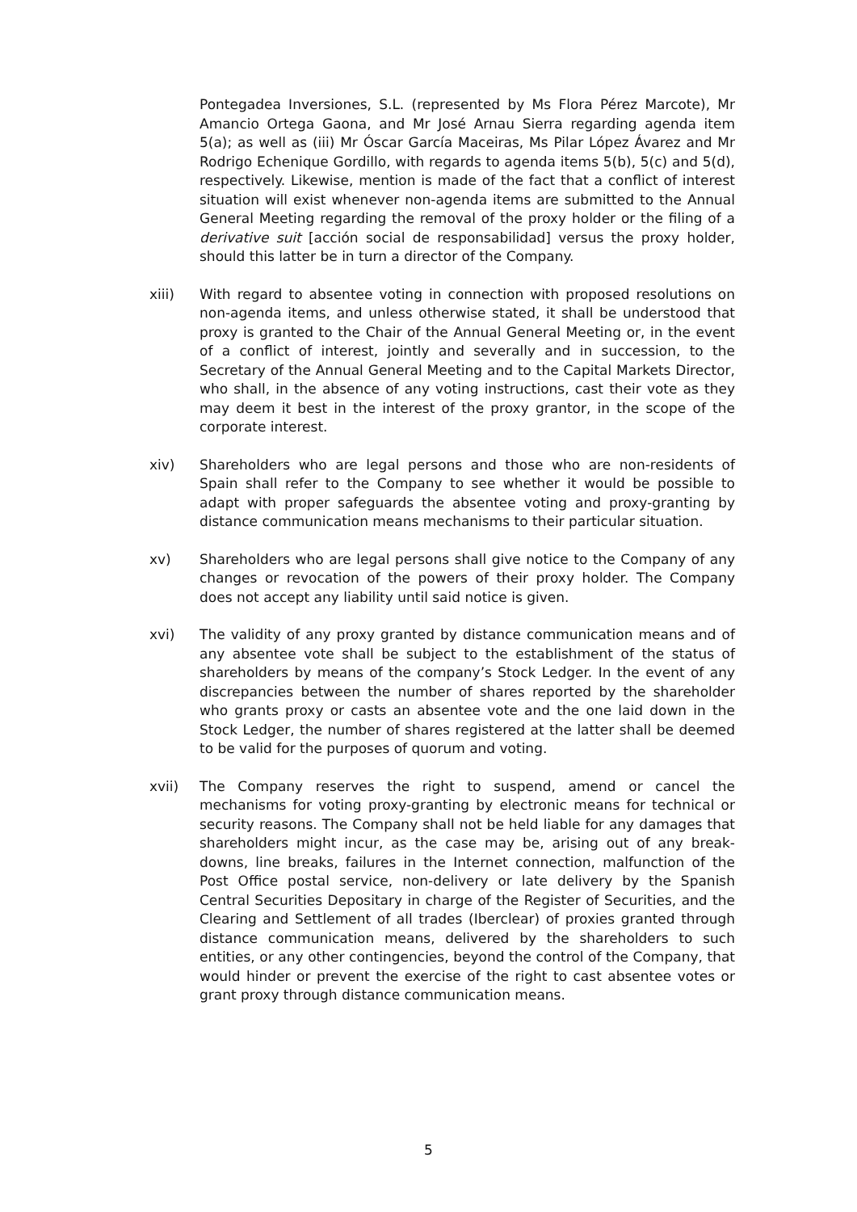Pontegadea Inversiones, S.L. (represented by Ms Flora Pérez Marcote), Mr Amancio Ortega Gaona, and Mr José Arnau Sierra regarding agenda item 5(a); as well as (iii) Mr Óscar García Maceiras, Ms Pilar López Ávarez and Mr Rodrigo Echenique Gordillo, with regards to agenda items 5(b), 5(c) and 5(d), respectively. Likewise, mention is made of the fact that a conflict of interest situation will exist whenever non-agenda items are submitted to the Annual General Meeting regarding the removal of the proxy holder or the filing of a derivative suit [acción social de responsabilidad] versus the proxy holder, should this latter be in turn a director of the Company.
xiii) With regard to absentee voting in connection with proposed resolutions on non-agenda items, and unless otherwise stated, it shall be understood that proxy is granted to the Chair of the Annual General Meeting or, in the event of a conflict of interest, jointly and severally and in succession, to the Secretary of the Annual General Meeting and to the Capital Markets Director, who shall, in the absence of any voting instructions, cast their vote as they may deem it best in the interest of the proxy grantor, in the scope of the corporate interest.
xiv) Shareholders who are legal persons and those who are non-residents of Spain shall refer to the Company to see whether it would be possible to adapt with proper safeguards the absentee voting and proxy-granting by distance communication means mechanisms to their particular situation.
xv) Shareholders who are legal persons shall give notice to the Company of any changes or revocation of the powers of their proxy holder. The Company does not accept any liability until said notice is given.
xvi) The validity of any proxy granted by distance communication means and of any absentee vote shall be subject to the establishment of the status of shareholders by means of the company’s Stock Ledger. In the event of any discrepancies between the number of shares reported by the shareholder who grants proxy or casts an absentee vote and the one laid down in the Stock Ledger, the number of shares registered at the latter shall be deemed to be valid for the purposes of quorum and voting.
xvii) The Company reserves the right to suspend, amend or cancel the mechanisms for voting proxy-granting by electronic means for technical or security reasons. The Company shall not be held liable for any damages that shareholders might incur, as the case may be, arising out of any break-downs, line breaks, failures in the Internet connection, malfunction of the Post Office postal service, non-delivery or late delivery by the Spanish Central Securities Depositary in charge of the Register of Securities, and the Clearing and Settlement of all trades (Iberclear) of proxies granted through distance communication means, delivered by the shareholders to such entities, or any other contingencies, beyond the control of the Company, that would hinder or prevent the exercise of the right to cast absentee votes or grant proxy through distance communication means.
5